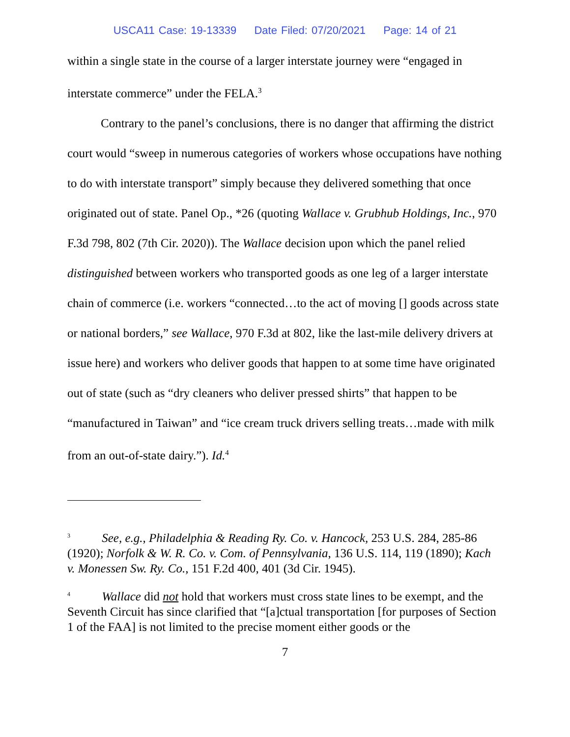USCA11 Case: 19-13339 Date Filed: 07/20/2021 Page: 14 of 21
within a single state in the course of a larger interstate journey were “engaged in interstate commerce” under the FELA.<sup>3</sup>
Contrary to the panel’s conclusions, there is no danger that affirming the district court would “sweep in numerous categories of workers whose occupations have nothing to do with interstate transport” simply because they delivered something that once originated out of state. Panel Op., *26 (quoting Wallace v. Grubhub Holdings, Inc., 970 F.3d 798, 802 (7th Cir. 2020)). The Wallace decision upon which the panel relied distinguished between workers who transported goods as one leg of a larger interstate chain of commerce (i.e. workers “connected…to the act of moving [] goods across state or national borders,” see Wallace, 970 F.3d at 802, like the last-mile delivery drivers at issue here) and workers who deliver goods that happen to at some time have originated out of state (such as “dry cleaners who deliver pressed shirts” that happen to be “manufactured in Taiwan” and “ice cream truck drivers selling treats…made with milk from an out-of-state dairy.”). Id.<sup>4</sup>
<sup>3</sup> See, e.g., Philadelphia & Reading Ry. Co. v. Hancock, 253 U.S. 284, 285-86 (1920); Norfolk & W. R. Co. v. Com. of Pennsylvania, 136 U.S. 114, 119 (1890); Kach v. Monessen Sw. Ry. Co., 151 F.2d 400, 401 (3d Cir. 1945).
<sup>4</sup> Wallace did not hold that workers must cross state lines to be exempt, and the Seventh Circuit has since clarified that “[a]ctual transportation [for purposes of Section 1 of the FAA] is not limited to the precise moment either goods or the
7